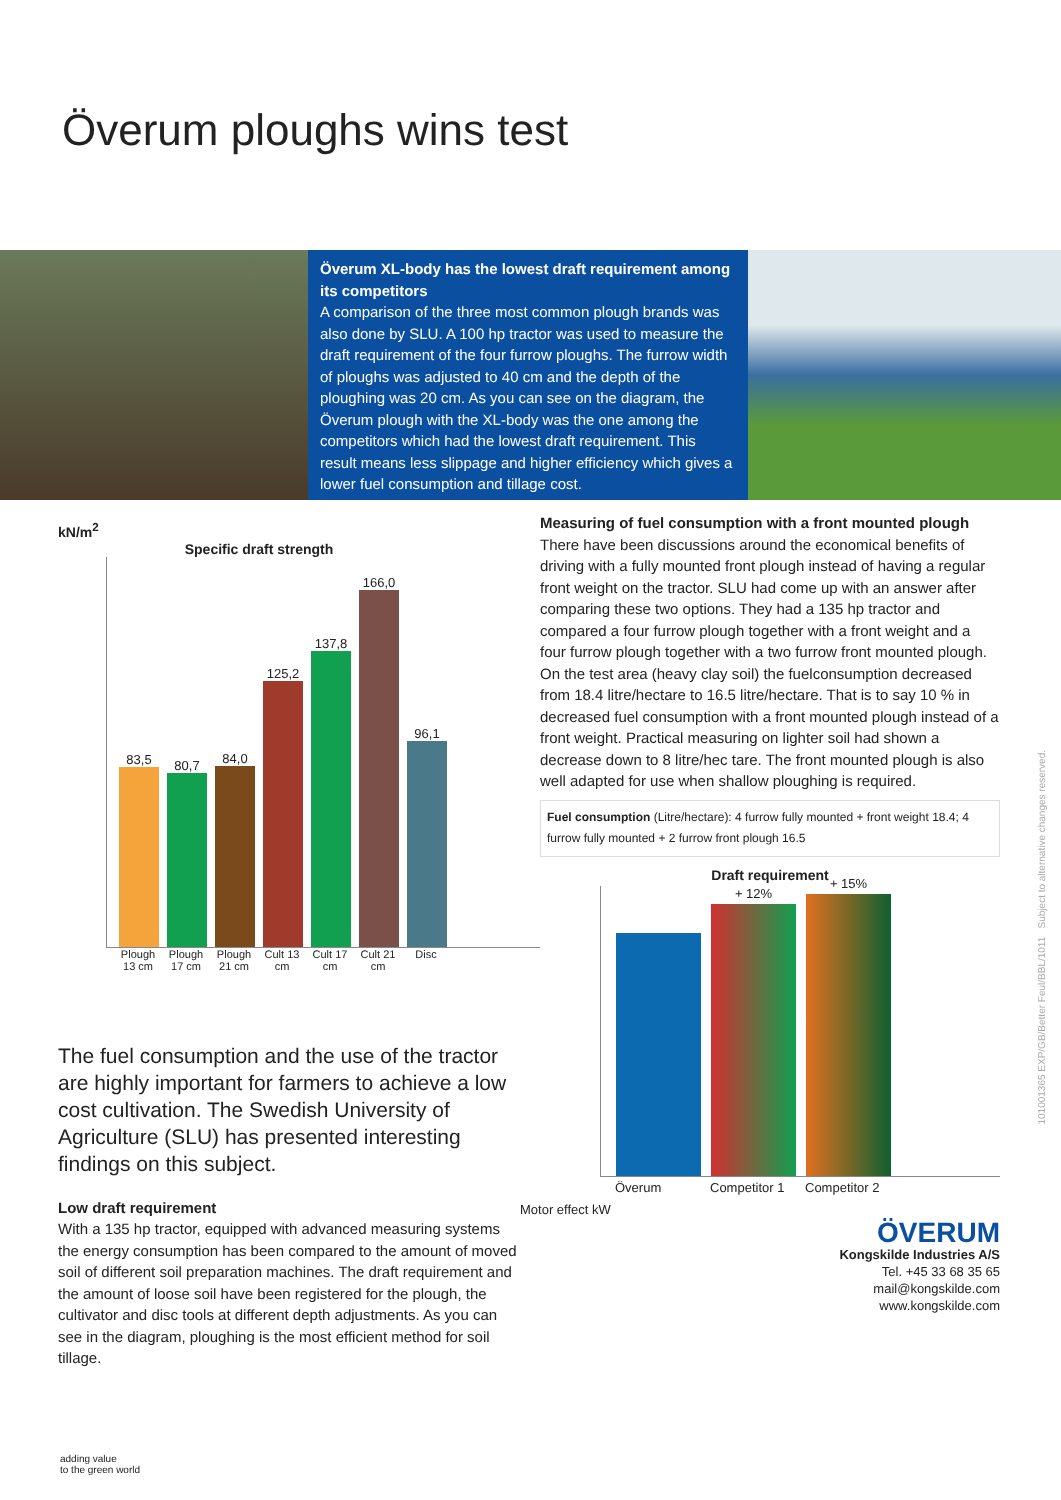Överum ploughs wins test
Överum XL-body has the lowest draft requirement among its competitors
A comparison of the three most common plough brands was also done by SLU. A 100 hp tractor was used to measure the draft requirement of the four furrow ploughs. The furrow width of ploughs was adjusted to 40 cm and the depth of the ploughing was 20 cm. As you can see on the diagram, the Överum plough with the XL-body was the one among the competitors which had the lowest draft requirement. This result means less slippage and higher efficiency which gives a lower fuel consumption and tillage cost.
kN/m<sup>2</sup>
Specific draft strength
83,5
80,7
84,0
125,2
137,8
166,0
96,1
Plough 13 cm Plough 17 cm Plough 21 cm Cult 13 cm Cult 17 cm Cult 21 cm Disc
The fuel consumption and the use of the tractor are highly important for farmers to achieve a low cost cultivation. The Swedish University of Agriculture (SLU) has presented interesting findings on this subject.
Low draft requirement
With a 135 hp tractor, equipped with advanced measuring systems the energy consumption has been compared to the amount of moved soil of different soil preparation machines. The draft requirement and the amount of loose soil have been registered for the plough, the cultivator and disc tools at different depth adjustments. As you can see in the diagram, ploughing is the most efficient method for soil tillage.
Measuring of fuel consumption with a front mounted plough
There have been discussions around the economical benefits of driving with a fully mounted front plough instead of having a regular front weight on the tractor. SLU had come up with an answer after comparing these two options. They had a 135 hp tractor and compared a four furrow plough together with a front weight and a four furrow plough together with a two furrow front mounted plough. On the test area (heavy clay soil) the fuelconsumption decreased from 18.4 litre/hectare to 16.5 litre/hectare. That is to say 10 % in decreased fuel consumption with a front mounted plough instead of a front weight. Practical measuring on lighter soil had shown a decrease down to 8 litre/hec tare. The front mounted plough is also well adapted for use when shallow ploughing is required.
Fuel consumption (Litre/hectare): 4 furrow fully mounted + front weight 18.4; 4 furrow fully mounted + 2 furrow front plough 16.5
Draft requirement
+ 12%
+ 15%
Överum Competitor 1 Competitor 2
Motor effect kW
ÖVERUM
Kongskilde Industries A/S
Tel. +45 33 68 35 65
mail@kongskilde.com
www.kongskilde.com
adding value
to the green world
101001365 EXP/GB/Better Feul/BBL/1011 Subject to alternative changes reserved.